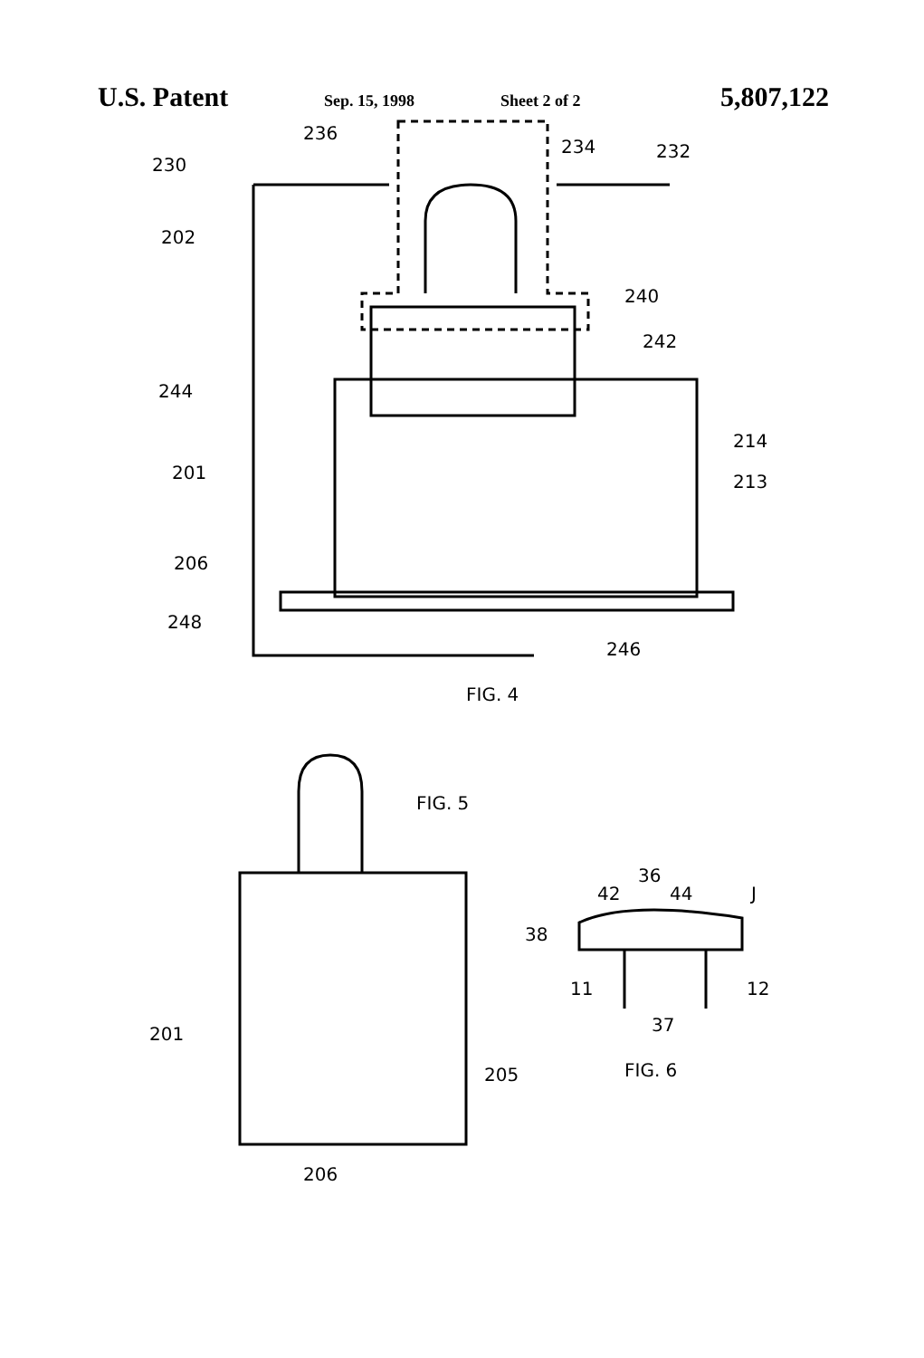U.S. Patent Sep. 15, 1998 Sheet 2 of 2 5,807,122
236
234
232
230
202
240
242
244
214
201
213
206
248
246
FIG. 4
FIG. 5
201
205
206
42
36
44
J
38
11
12
37
FIG. 6